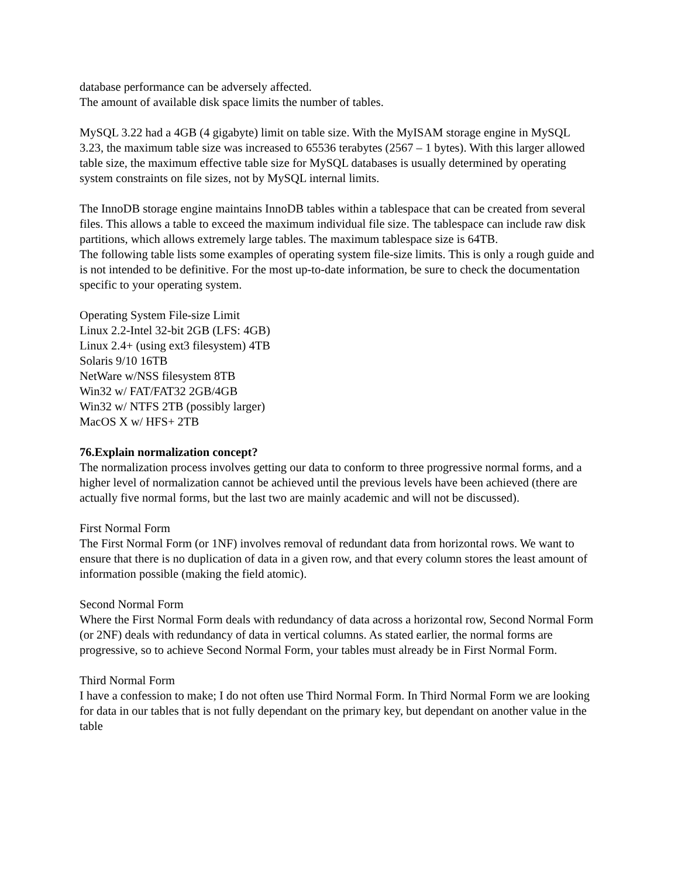database performance can be adversely affected.
The amount of available disk space limits the number of tables.
MySQL 3.22 had a 4GB (4 gigabyte) limit on table size. With the MyISAM storage engine in MySQL 3.23, the maximum table size was increased to 65536 terabytes (2567 – 1 bytes). With this larger allowed table size, the maximum effective table size for MySQL databases is usually determined by operating system constraints on file sizes, not by MySQL internal limits.
The InnoDB storage engine maintains InnoDB tables within a tablespace that can be created from several files. This allows a table to exceed the maximum individual file size. The tablespace can include raw disk partitions, which allows extremely large tables. The maximum tablespace size is 64TB.
The following table lists some examples of operating system file-size limits. This is only a rough guide and is not intended to be definitive. For the most up-to-date information, be sure to check the documentation specific to your operating system.
Operating System File-size Limit
Linux 2.2-Intel 32-bit 2GB (LFS: 4GB)
Linux 2.4+ (using ext3 filesystem) 4TB
Solaris 9/10 16TB
NetWare w/NSS filesystem 8TB
Win32 w/ FAT/FAT32 2GB/4GB
Win32 w/ NTFS 2TB (possibly larger)
MacOS X w/ HFS+ 2TB
76.Explain normalization concept?
The normalization process involves getting our data to conform to three progressive normal forms, and a higher level of normalization cannot be achieved until the previous levels have been achieved (there are actually five normal forms, but the last two are mainly academic and will not be discussed).
First Normal Form
The First Normal Form (or 1NF) involves removal of redundant data from horizontal rows. We want to ensure that there is no duplication of data in a given row, and that every column stores the least amount of information possible (making the field atomic).
Second Normal Form
Where the First Normal Form deals with redundancy of data across a horizontal row, Second Normal Form (or 2NF) deals with redundancy of data in vertical columns. As stated earlier, the normal forms are progressive, so to achieve Second Normal Form, your tables must already be in First Normal Form.
Third Normal Form
I have a confession to make; I do not often use Third Normal Form. In Third Normal Form we are looking for data in our tables that is not fully dependant on the primary key, but dependant on another value in the table